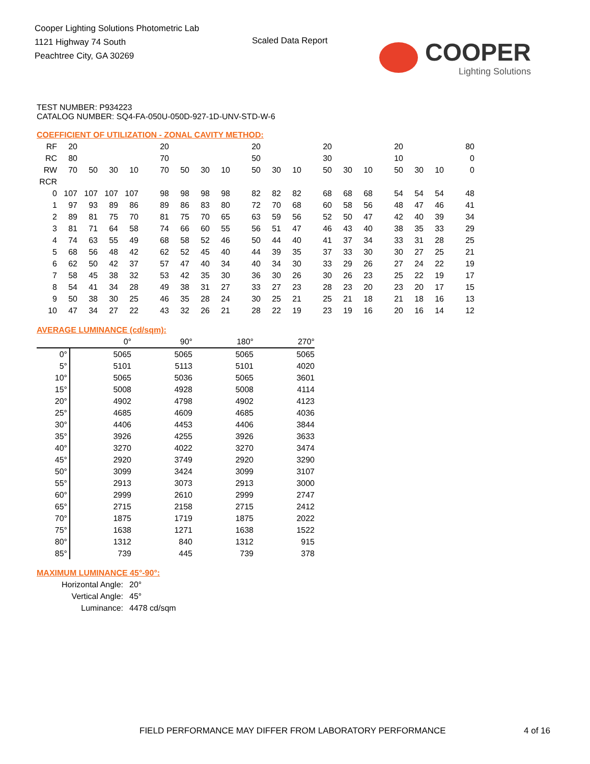Cooper Lighting Solutions Photometric Lab
1121 Highway 74 South
Peachtree City, GA 30269
Scaled Data Report
COOPER
Lighting Solutions
TEST NUMBER: P934223
CATALOG NUMBER: SQ4-FA-050U-050D-927-1D-UNV-STD-W-6
COEFFICIENT OF UTILIZATION - ZONAL CAVITY METHOD:
| RF | 20 | | | | 20 | | | | 20 | | | 20 | | | 20 | | | 80 |
| RC | 80 | | | | 70 | | | | 50 | | | 30 | | | 10 | | | 0 |
| RW | 70 | 50 | 30 | 10 | 70 | 50 | 30 | 10 | 50 | 30 | 10 | 50 | 30 | 10 | 50 | 30 | 10 | 0 |
| RCR | | | | | | | | | | | | | | | | | | |
| 0 | 107 | 107 | 107 | 107 | 98 | 98 | 98 | 98 | 82 | 82 | 82 | 68 | 68 | 68 | 54 | 54 | 54 | 48 |
| 1 | 97 | 93 | 89 | 86 | 89 | 86 | 83 | 80 | 72 | 70 | 68 | 60 | 58 | 56 | 48 | 47 | 46 | 41 |
| 2 | 89 | 81 | 75 | 70 | 81 | 75 | 70 | 65 | 63 | 59 | 56 | 52 | 50 | 47 | 42 | 40 | 39 | 34 |
| 3 | 81 | 71 | 64 | 58 | 74 | 66 | 60 | 55 | 56 | 51 | 47 | 46 | 43 | 40 | 38 | 35 | 33 | 29 |
| 4 | 74 | 63 | 55 | 49 | 68 | 58 | 52 | 46 | 50 | 44 | 40 | 41 | 37 | 34 | 33 | 31 | 28 | 25 |
| 5 | 68 | 56 | 48 | 42 | 62 | 52 | 45 | 40 | 44 | 39 | 35 | 37 | 33 | 30 | 30 | 27 | 25 | 21 |
| 6 | 62 | 50 | 42 | 37 | 57 | 47 | 40 | 34 | 40 | 34 | 30 | 33 | 29 | 26 | 27 | 24 | 22 | 19 |
| 7 | 58 | 45 | 38 | 32 | 53 | 42 | 35 | 30 | 36 | 30 | 26 | 30 | 26 | 23 | 25 | 22 | 19 | 17 |
| 8 | 54 | 41 | 34 | 28 | 49 | 38 | 31 | 27 | 33 | 27 | 23 | 28 | 23 | 20 | 23 | 20 | 17 | 15 |
| 9 | 50 | 38 | 30 | 25 | 46 | 35 | 28 | 24 | 30 | 25 | 21 | 25 | 21 | 18 | 21 | 18 | 16 | 13 |
| 10 | 47 | 34 | 27 | 22 | 43 | 32 | 26 | 21 | 28 | 22 | 19 | 23 | 19 | 16 | 20 | 16 | 14 | 12 |
AVERAGE LUMINANCE (cd/sqm):
| | 0° | 90° | 180° | 270° |
| --- | --- | --- | --- | --- |
| 0° | 5065 | 5065 | 5065 | 5065 |
| 5° | 5101 | 5113 | 5101 | 4020 |
| 10° | 5065 | 5036 | 5065 | 3601 |
| 15° | 5008 | 4928 | 5008 | 4114 |
| 20° | 4902 | 4798 | 4902 | 4123 |
| 25° | 4685 | 4609 | 4685 | 4036 |
| 30° | 4406 | 4453 | 4406 | 3844 |
| 35° | 3926 | 4255 | 3926 | 3633 |
| 40° | 3270 | 4022 | 3270 | 3474 |
| 45° | 2920 | 3749 | 2920 | 3290 |
| 50° | 3099 | 3424 | 3099 | 3107 |
| 55° | 2913 | 3073 | 2913 | 3000 |
| 60° | 2999 | 2610 | 2999 | 2747 |
| 65° | 2715 | 2158 | 2715 | 2412 |
| 70° | 1875 | 1719 | 1875 | 2022 |
| 75° | 1638 | 1271 | 1638 | 1522 |
| 80° | 1312 | 840 | 1312 | 915 |
| 85° | 739 | 445 | 739 | 378 |
MAXIMUM LUMINANCE 45°-90°:
| Horizontal Angle: | 20° |
| Vertical Angle: | 45° |
| Luminance: | 4478 cd/sqm |
FIELD PERFORMANCE MAY DIFFER FROM LABORATORY PERFORMANCE
4 of 16